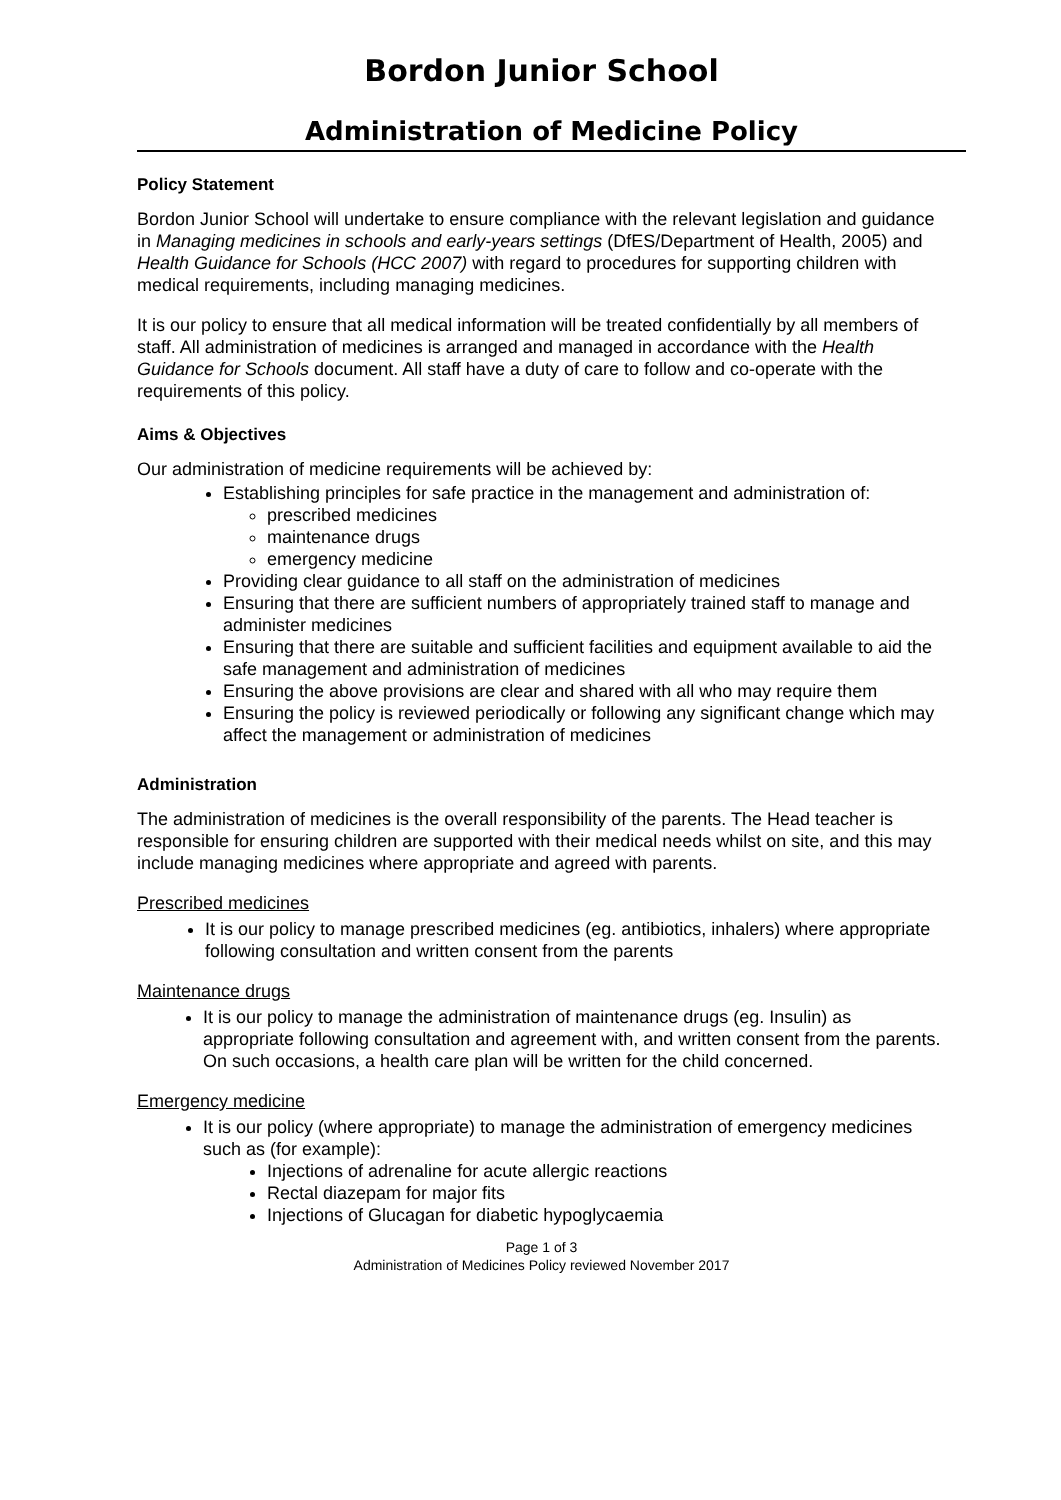Bordon Junior School
Administration of Medicine Policy
Policy Statement
Bordon Junior School will undertake to ensure compliance with the relevant legislation and guidance in Managing medicines in schools and early-years settings (DfES/Department of Health, 2005) and Health Guidance for Schools (HCC 2007) with regard to procedures for supporting children with medical requirements, including managing medicines.
It is our policy to ensure that all medical information will be treated confidentially by all members of staff. All administration of medicines is arranged and managed in accordance with the Health Guidance for Schools document. All staff have a duty of care to follow and co-operate with the requirements of this policy.
Aims & Objectives
Our administration of medicine requirements will be achieved by:
Establishing principles for safe practice in the management and administration of:
prescribed medicines
maintenance drugs
emergency medicine
Providing clear guidance to all staff on the administration of medicines
Ensuring that there are sufficient numbers of appropriately trained staff to manage and administer medicines
Ensuring that there are suitable and sufficient facilities and equipment available to aid the safe management and administration of medicines
Ensuring the above provisions are clear and shared with all who may require them
Ensuring the policy is reviewed periodically or following any significant change which may affect the management or administration of medicines
Administration
The administration of medicines is the overall responsibility of the parents. The Head teacher is responsible for ensuring children are supported with their medical needs whilst on site, and this may include managing medicines where appropriate and agreed with parents.
Prescribed medicines
It is our policy to manage prescribed medicines (eg. antibiotics, inhalers) where appropriate following consultation and written consent from the parents
Maintenance drugs
It is our policy to manage the administration of maintenance drugs (eg. Insulin) as appropriate following consultation and agreement with, and written consent from the parents. On such occasions, a health care plan will be written for the child concerned.
Emergency medicine
It is our policy (where appropriate) to manage the administration of emergency medicines such as (for example):
Injections of adrenaline for acute allergic reactions
Rectal diazepam for major fits
Injections of Glucagan for diabetic hypoglycaemia
Page 1 of 3
Administration of Medicines Policy reviewed November 2017